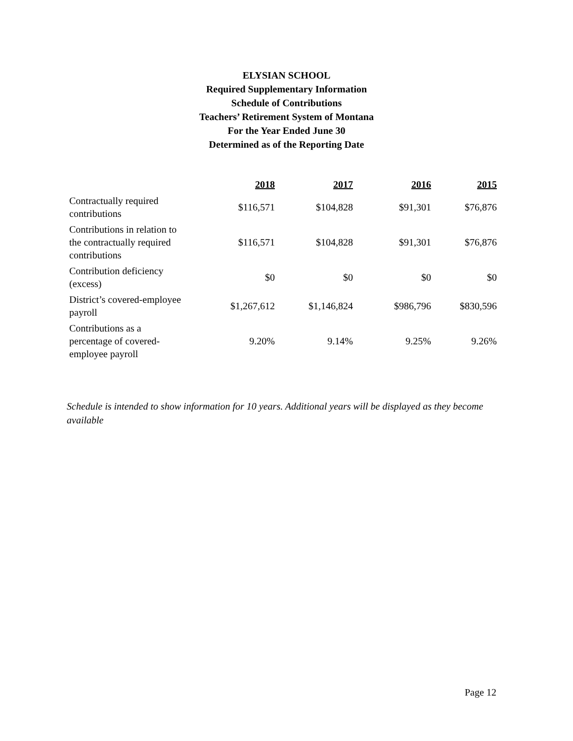ELYSIAN SCHOOL
Required Supplementary Information
Schedule of Contributions
Teachers’ Retirement System of Montana
For the Year Ended June 30
Determined as of the Reporting Date
| | 2018 | 2017 | 2016 | 2015 |
| --- | --- | --- | --- | --- |
| Contractually required contributions | $116,571 | $104,828 | $91,301 | $76,876 |
| Contributions in relation to the contractually required contributions | $116,571 | $104,828 | $91,301 | $76,876 |
| Contribution deficiency (excess) | $0 | $0 | $0 | $0 |
| District’s covered-employee payroll | $1,267,612 | $1,146,824 | $986,796 | $830,596 |
| Contributions as a percentage of covered- employee payroll | 9.20% | 9.14% | 9.25% | 9.26% |
Schedule is intended to show information for 10 years. Additional years will be displayed as they become available
Page 12